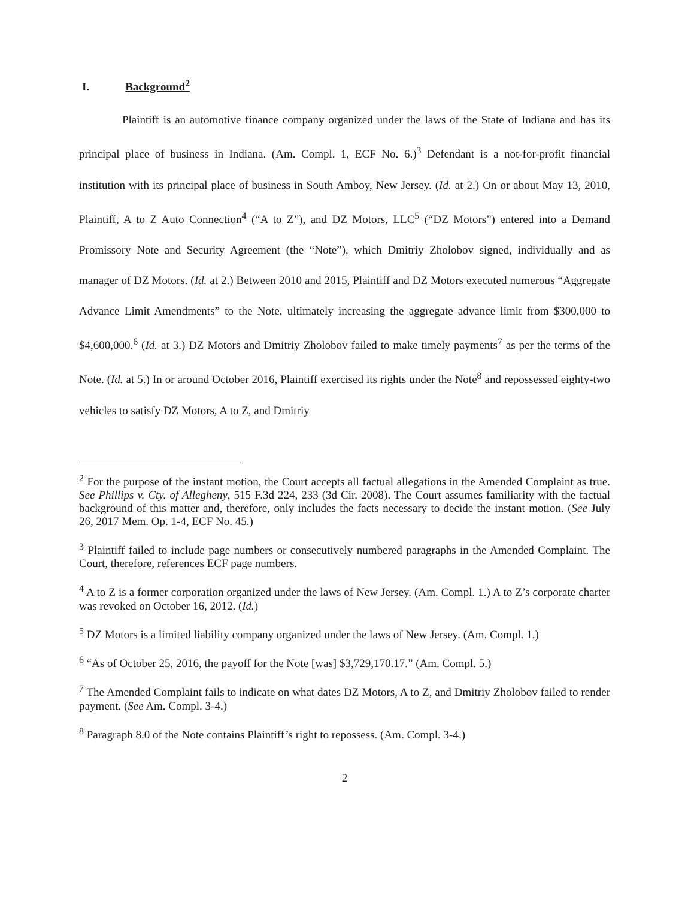I. Background<sup>2</sup>
Plaintiff is an automotive finance company organized under the laws of the State of Indiana and has its principal place of business in Indiana. (Am. Compl. 1, ECF No. 6.)<sup>3</sup> Defendant is a not-for-profit financial institution with its principal place of business in South Amboy, New Jersey. (Id. at 2.) On or about May 13, 2010, Plaintiff, A to Z Auto Connection<sup>4</sup> (“A to Z”), and DZ Motors, LLC<sup>5</sup> (“DZ Motors”) entered into a Demand Promissory Note and Security Agreement (the “Note”), which Dmitriy Zholobov signed, individually and as manager of DZ Motors. (Id. at 2.) Between 2010 and 2015, Plaintiff and DZ Motors executed numerous “Aggregate Advance Limit Amendments” to the Note, ultimately increasing the aggregate advance limit from $300,000 to $4,600,000.<sup>6</sup> (Id. at 3.) DZ Motors and Dmitriy Zholobov failed to make timely payments<sup>7</sup> as per the terms of the Note. (Id. at 5.) In or around October 2016, Plaintiff exercised its rights under the Note<sup>8</sup> and repossessed eighty-two vehicles to satisfy DZ Motors, A to Z, and Dmitriy
<sup>2</sup> For the purpose of the instant motion, the Court accepts all factual allegations in the Amended Complaint as true. See Phillips v. Cty. of Allegheny, 515 F.3d 224, 233 (3d Cir. 2008). The Court assumes familiarity with the factual background of this matter and, therefore, only includes the facts necessary to decide the instant motion. (See July 26, 2017 Mem. Op. 1-4, ECF No. 45.)
<sup>3</sup> Plaintiff failed to include page numbers or consecutively numbered paragraphs in the Amended Complaint. The Court, therefore, references ECF page numbers.
<sup>4</sup> A to Z is a former corporation organized under the laws of New Jersey. (Am. Compl. 1.) A to Z’s corporate charter was revoked on October 16, 2012. (Id.)
<sup>5</sup> DZ Motors is a limited liability company organized under the laws of New Jersey. (Am. Compl. 1.)
<sup>6</sup> “As of October 25, 2016, the payoff for the Note [was] $3,729,170.17.” (Am. Compl. 5.)
<sup>7</sup> The Amended Complaint fails to indicate on what dates DZ Motors, A to Z, and Dmitriy Zholobov failed to render payment. (See Am. Compl. 3-4.)
<sup>8</sup> Paragraph 8.0 of the Note contains Plaintiff’s right to repossess. (Am. Compl. 3-4.)
2